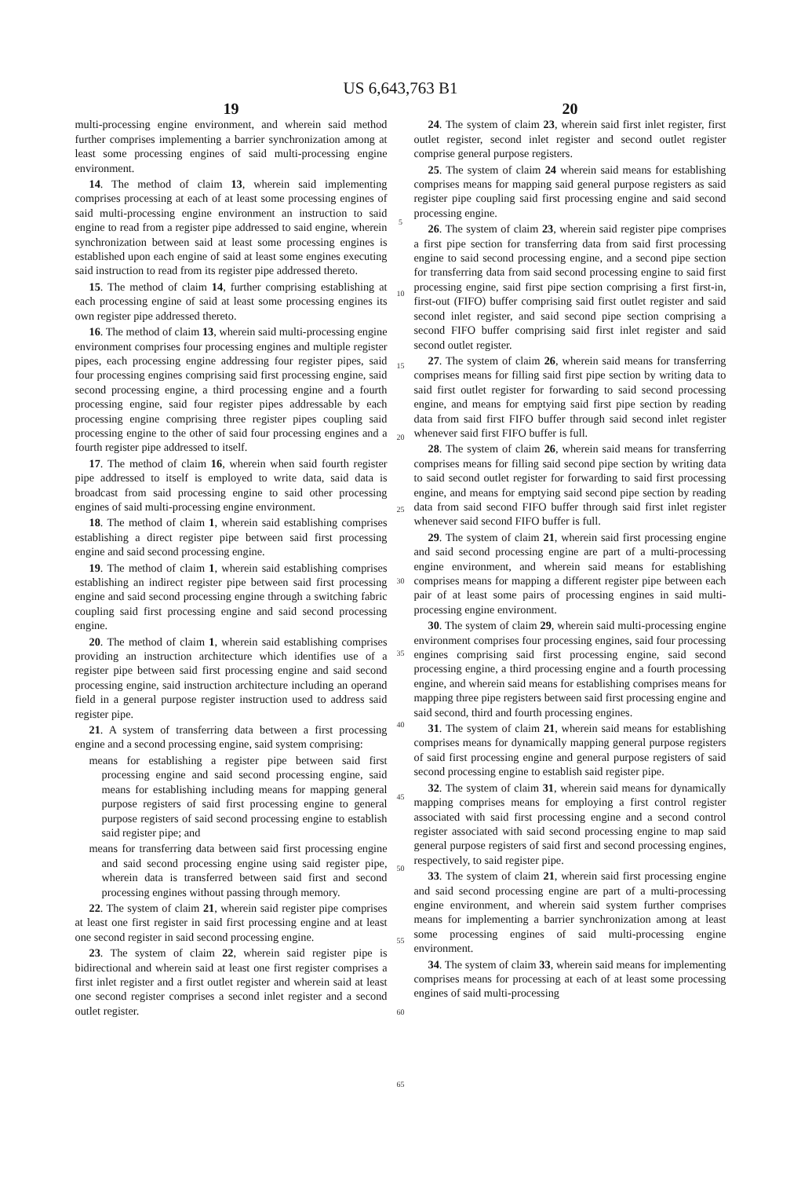US 6,643,763 B1
19
multi-processing engine environment, and wherein said method further comprises implementing a barrier synchronization among at least some processing engines of said multi-processing engine environment.
14. The method of claim 13, wherein said implementing comprises processing at each of at least some processing engines of said multi-processing engine environment an instruction to said engine to read from a register pipe addressed to said engine, wherein synchronization between said at least some processing engines is established upon each engine of said at least some engines executing said instruction to read from its register pipe addressed thereto.
15. The method of claim 14, further comprising establishing at each processing engine of said at least some processing engines its own register pipe addressed thereto.
16. The method of claim 13, wherein said multi-processing engine environment comprises four processing engines and multiple register pipes, each processing engine addressing four register pipes, said four processing engines comprising said first processing engine, said second processing engine, a third processing engine and a fourth processing engine, said four register pipes addressable by each processing engine comprising three register pipes coupling said processing engine to the other of said four processing engines and a fourth register pipe addressed to itself.
17. The method of claim 16, wherein when said fourth register pipe addressed to itself is employed to write data, said data is broadcast from said processing engine to said other processing engines of said multi-processing engine environment.
18. The method of claim 1, wherein said establishing comprises establishing a direct register pipe between said first processing engine and said second processing engine.
19. The method of claim 1, wherein said establishing comprises establishing an indirect register pipe between said first processing engine and said second processing engine through a switching fabric coupling said first processing engine and said second processing engine.
20. The method of claim 1, wherein said establishing comprises providing an instruction architecture which identifies use of a register pipe between said first processing engine and said second processing engine, said instruction architecture including an operand field in a general purpose register instruction used to address said register pipe.
21. A system of transferring data between a first processing engine and a second processing engine, said system comprising:
means for establishing a register pipe between said first processing engine and said second processing engine, said means for establishing including means for mapping general purpose registers of said first processing engine to general purpose registers of said second processing engine to establish said register pipe; and
means for transferring data between said first processing engine and said second processing engine using said register pipe, wherein data is transferred between said first and second processing engines without passing through memory.
22. The system of claim 21, wherein said register pipe comprises at least one first register in said first processing engine and at least one second register in said second processing engine.
23. The system of claim 22, wherein said register pipe is bidirectional and wherein said at least one first register comprises a first inlet register and a first outlet register and wherein said at least one second register comprises a second inlet register and a second outlet register.
5
10
15
20
25
30
35
40
45
50
55
60
65
20
24. The system of claim 23, wherein said first inlet register, first outlet register, second inlet register and second outlet register comprise general purpose registers.
25. The system of claim 24 wherein said means for establishing comprises means for mapping said general purpose registers as said register pipe coupling said first processing engine and said second processing engine.
26. The system of claim 23, wherein said register pipe comprises a first pipe section for transferring data from said first processing engine to said second processing engine, and a second pipe section for transferring data from said second processing engine to said first processing engine, said first pipe section comprising a first first-in, first-out (FIFO) buffer comprising said first outlet register and said second inlet register, and said second pipe section comprising a second FIFO buffer comprising said first inlet register and said second outlet register.
27. The system of claim 26, wherein said means for transferring comprises means for filling said first pipe section by writing data to said first outlet register for forwarding to said second processing engine, and means for emptying said first pipe section by reading data from said first FIFO buffer through said second inlet register whenever said first FIFO buffer is full.
28. The system of claim 26, wherein said means for transferring comprises means for filling said second pipe section by writing data to said second outlet register for forwarding to said first processing engine, and means for emptying said second pipe section by reading data from said second FIFO buffer through said first inlet register whenever said second FIFO buffer is full.
29. The system of claim 21, wherein said first processing engine and said second processing engine are part of a multi-processing engine environment, and wherein said means for establishing comprises means for mapping a different register pipe between each pair of at least some pairs of processing engines in said multi-processing engine environment.
30. The system of claim 29, wherein said multi-processing engine environment comprises four processing engines, said four processing engines comprising said first processing engine, said second processing engine, a third processing engine and a fourth processing engine, and wherein said means for establishing comprises means for mapping three pipe registers between said first processing engine and said second, third and fourth processing engines.
31. The system of claim 21, wherein said means for establishing comprises means for dynamically mapping general purpose registers of said first processing engine and general purpose registers of said second processing engine to establish said register pipe.
32. The system of claim 31, wherein said means for dynamically mapping comprises means for employing a first control register associated with said first processing engine and a second control register associated with said second processing engine to map said general purpose registers of said first and second processing engines, respectively, to said register pipe.
33. The system of claim 21, wherein said first processing engine and said second processing engine are part of a multi-processing engine environment, and wherein said system further comprises means for implementing a barrier synchronization among at least some processing engines of said multi-processing engine environment.
34. The system of claim 33, wherein said means for implementing comprises means for processing at each of at least some processing engines of said multi-processing